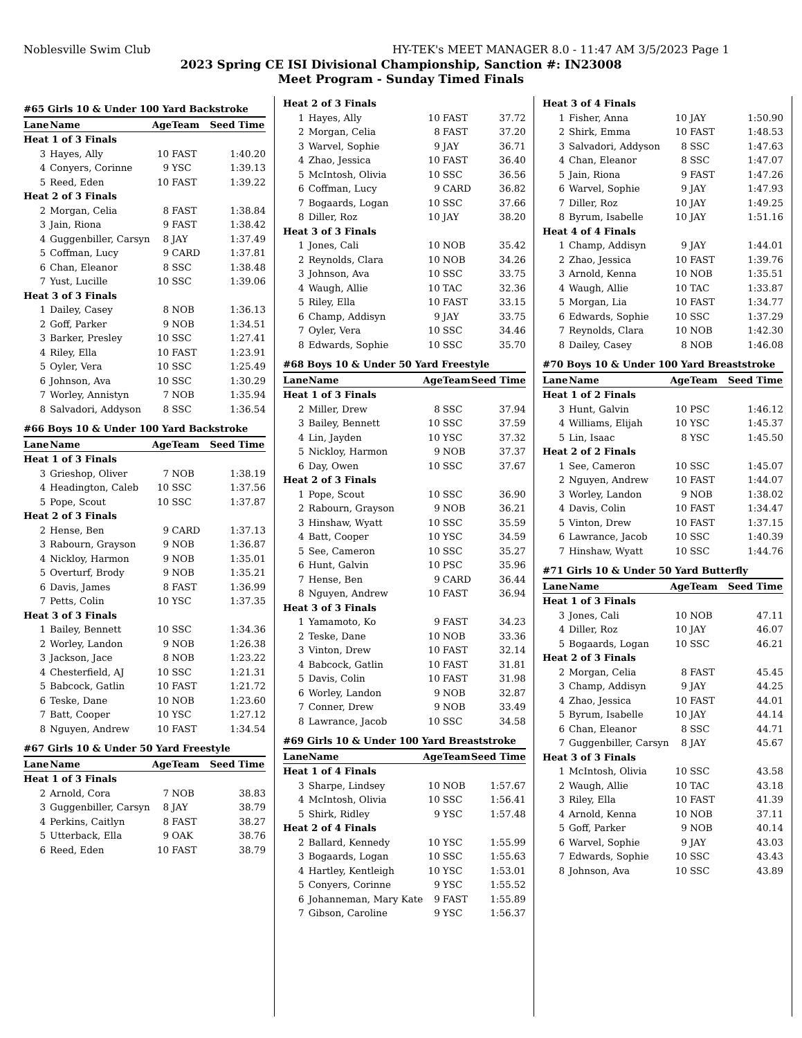Noblesville Swim Club HY-TEK's MEET MANAGER 8.0 - 11:47 AM 3/5/2023 Page 1
2023 Spring CE ISI Divisional Championship, Sanction #: IN23008
Meet Program - Sunday Timed Finals
| #65 Girls 10 & Under 100 Yard Backstroke | | | | |
| --- | --- | --- | --- | --- |
| Lane | Name | Age | Team | Seed Time |
| Heat 1 of 3 Finals | | | | |
| 3 | Hayes, Ally | 10 | FAST | 1:40.20 |
| 4 | Conyers, Corinne | 9 | YSC | 1:39.13 |
| 5 | Reed, Eden | 10 | FAST | 1:39.22 |
| Heat 2 of 3 Finals | | | | |
| 2 | Morgan, Celia | 8 | FAST | 1:38.84 |
| 3 | Jain, Riona | 9 | FAST | 1:38.42 |
| 4 | Guggenbiller, Carsyn | 8 | JAY | 1:37.49 |
| 5 | Coffman, Lucy | 9 | CARD | 1:37.81 |
| 6 | Chan, Eleanor | 8 | SSC | 1:38.48 |
| 7 | Yust, Lucille | 10 | SSC | 1:39.06 |
| Heat 3 of 3 Finals | | | | |
| 1 | Dailey, Casey | 8 | NOB | 1:36.13 |
| 2 | Goff, Parker | 9 | NOB | 1:34.51 |
| 3 | Barker, Presley | 10 | SSC | 1:27.41 |
| 4 | Riley, Ella | 10 | FAST | 1:23.91 |
| 5 | Oyler, Vera | 10 | SSC | 1:25.49 |
| 6 | Johnson, Ava | 10 | SSC | 1:30.29 |
| 7 | Worley, Annistyn | 7 | NOB | 1:35.94 |
| 8 | Salvadori, Addyson | 8 | SSC | 1:36.54 |
| #66 Boys 10 & Under 100 Yard Backstroke | | | | |
| Lane | Name | Age | Team | Seed Time |
| Heat 1 of 3 Finals | | | | |
| 3 | Grieshop, Oliver | 7 | NOB | 1:38.19 |
| 4 | Headington, Caleb | 10 | SSC | 1:37.56 |
| 5 | Pope, Scout | 10 | SSC | 1:37.87 |
| Heat 2 of 3 Finals | | | | |
| 2 | Hense, Ben | 9 | CARD | 1:37.13 |
| 3 | Rabourn, Grayson | 9 | NOB | 1:36.87 |
| 4 | Nickloy, Harmon | 9 | NOB | 1:35.01 |
| 5 | Overturf, Brody | 9 | NOB | 1:35.21 |
| 6 | Davis, James | 8 | FAST | 1:36.99 |
| 7 | Petts, Colin | 10 | YSC | 1:37.35 |
| Heat 3 of 3 Finals | | | | |
| 1 | Bailey, Bennett | 10 | SSC | 1:34.36 |
| 2 | Worley, Landon | 9 | NOB | 1:26.38 |
| 3 | Jackson, Jace | 8 | NOB | 1:23.22 |
| 4 | Chesterfield, AJ | 10 | SSC | 1:21.31 |
| 5 | Babcock, Gatlin | 10 | FAST | 1:21.72 |
| 6 | Teske, Dane | 10 | NOB | 1:23.60 |
| 7 | Batt, Cooper | 10 | YSC | 1:27.12 |
| 8 | Nguyen, Andrew | 10 | FAST | 1:34.54 |
| #67 Girls 10 & Under 50 Yard Freestyle | | | | |
| Lane | Name | Age | Team | Seed Time |
| Heat 1 of 3 Finals | | | | |
| 2 | Arnold, Cora | 7 | NOB | 38.83 |
| 3 | Guggenbiller, Carsyn | 8 | JAY | 38.79 |
| 4 | Perkins, Caitlyn | 8 | FAST | 38.27 |
| 5 | Utterback, Ella | 9 | OAK | 38.76 |
| 6 | Reed, Eden | 10 | FAST | 38.79 |
| Heat 2 of 3 Finals | | | | |
| 1 | Hayes, Ally | 10 | FAST | 37.72 |
| 2 | Morgan, Celia | 8 | FAST | 37.20 |
| 3 | Warvel, Sophie | 9 | JAY | 36.71 |
| 4 | Zhao, Jessica | 10 | FAST | 36.40 |
| 5 | McIntosh, Olivia | 10 | SSC | 36.56 |
| 6 | Coffman, Lucy | 9 | CARD | 36.82 |
| 7 | Bogaards, Logan | 10 | SSC | 37.66 |
| 8 | Diller, Roz | 10 | JAY | 38.20 |
| Heat 3 of 3 Finals | | | | |
| 1 | Jones, Cali | 10 | NOB | 35.42 |
| 2 | Reynolds, Clara | 10 | NOB | 34.26 |
| 3 | Johnson, Ava | 10 | SSC | 33.75 |
| 4 | Waugh, Allie | 10 | TAC | 32.36 |
| 5 | Riley, Ella | 10 | FAST | 33.15 |
| 6 | Champ, Addisyn | 9 | JAY | 33.75 |
| 7 | Oyler, Vera | 10 | SSC | 34.46 |
| 8 | Edwards, Sophie | 10 | SSC | 35.70 |
| #68 Boys 10 & Under 50 Yard Freestyle | | | | |
| Lane | Name | Age | Team | Seed Time |
| Heat 1 of 3 Finals | | | | |
| 2 | Miller, Drew | 8 | SSC | 37.94 |
| 3 | Bailey, Bennett | 10 | SSC | 37.59 |
| 4 | Lin, Jayden | 10 | YSC | 37.32 |
| 5 | Nickloy, Harmon | 9 | NOB | 37.37 |
| 6 | Day, Owen | 10 | SSC | 37.67 |
| Heat 2 of 3 Finals | | | | |
| 1 | Pope, Scout | 10 | SSC | 36.90 |
| 2 | Rabourn, Grayson | 9 | NOB | 36.21 |
| 3 | Hinshaw, Wyatt | 10 | SSC | 35.59 |
| 4 | Batt, Cooper | 10 | YSC | 34.59 |
| 5 | See, Cameron | 10 | SSC | 35.27 |
| 6 | Hunt, Galvin | 10 | PSC | 35.96 |
| 7 | Hense, Ben | 9 | CARD | 36.44 |
| 8 | Nguyen, Andrew | 10 | FAST | 36.94 |
| Heat 3 of 3 Finals | | | | |
| 1 | Yamamoto, Ko | 9 | FAST | 34.23 |
| 2 | Teske, Dane | 10 | NOB | 33.36 |
| 3 | Vinton, Drew | 10 | FAST | 32.14 |
| 4 | Babcock, Gatlin | 10 | FAST | 31.81 |
| 5 | Davis, Colin | 10 | FAST | 31.98 |
| 6 | Worley, Landon | 9 | NOB | 32.87 |
| 7 | Conner, Drew | 9 | NOB | 33.49 |
| 8 | Lawrance, Jacob | 10 | SSC | 34.58 |
| #69 Girls 10 & Under 100 Yard Breaststroke | | | | |
| Lane | Name | Age | Team | Seed Time |
| Heat 1 of 4 Finals | | | | |
| 3 | Sharpe, Lindsey | 10 | NOB | 1:57.67 |
| 4 | McIntosh, Olivia | 10 | SSC | 1:56.41 |
| 5 | Shirk, Ridley | 9 | YSC | 1:57.48 |
| Heat 2 of 4 Finals | | | | |
| 2 | Ballard, Kennedy | 10 | YSC | 1:55.99 |
| 3 | Bogaards, Logan | 10 | SSC | 1:55.63 |
| 4 | Hartley, Kentleigh | 10 | YSC | 1:53.01 |
| 5 | Conyers, Corinne | 9 | YSC | 1:55.52 |
| 6 | Johanneman, Mary Kate | 9 | FAST | 1:55.89 |
| 7 | Gibson, Caroline | 9 | YSC | 1:56.37 |
| Heat 3 of 4 Finals | | | | |
| 1 | Fisher, Anna | 10 | JAY | 1:50.90 |
| 2 | Shirk, Emma | 10 | FAST | 1:48.53 |
| 3 | Salvadori, Addyson | 8 | SSC | 1:47.63 |
| 4 | Chan, Eleanor | 8 | SSC | 1:47.07 |
| 5 | Jain, Riona | 9 | FAST | 1:47.26 |
| 6 | Warvel, Sophie | 9 | JAY | 1:47.93 |
| 7 | Diller, Roz | 10 | JAY | 1:49.25 |
| 8 | Byrum, Isabelle | 10 | JAY | 1:51.16 |
| Heat 4 of 4 Finals | | | | |
| 1 | Champ, Addisyn | 9 | JAY | 1:44.01 |
| 2 | Zhao, Jessica | 10 | FAST | 1:39.76 |
| 3 | Arnold, Kenna | 10 | NOB | 1:35.51 |
| 4 | Waugh, Allie | 10 | TAC | 1:33.87 |
| 5 | Morgan, Lia | 10 | FAST | 1:34.77 |
| 6 | Edwards, Sophie | 10 | SSC | 1:37.29 |
| 7 | Reynolds, Clara | 10 | NOB | 1:42.30 |
| 8 | Dailey, Casey | 8 | NOB | 1:46.08 |
| #70 Boys 10 & Under 100 Yard Breaststroke | | | | |
| Lane | Name | Age | Team | Seed Time |
| Heat 1 of 2 Finals | | | | |
| 3 | Hunt, Galvin | 10 | PSC | 1:46.12 |
| 4 | Williams, Elijah | 10 | YSC | 1:45.37 |
| 5 | Lin, Isaac | 8 | YSC | 1:45.50 |
| Heat 2 of 2 Finals | | | | |
| 1 | See, Cameron | 10 | SSC | 1:45.07 |
| 2 | Nguyen, Andrew | 10 | FAST | 1:44.07 |
| 3 | Worley, Landon | 9 | NOB | 1:38.02 |
| 4 | Davis, Colin | 10 | FAST | 1:34.47 |
| 5 | Vinton, Drew | 10 | FAST | 1:37.15 |
| 6 | Lawrance, Jacob | 10 | SSC | 1:40.39 |
| 7 | Hinshaw, Wyatt | 10 | SSC | 1:44.76 |
| #71 Girls 10 & Under 50 Yard Butterfly | | | | |
| Lane | Name | Age | Team | Seed Time |
| Heat 1 of 3 Finals | | | | |
| 3 | Jones, Cali | 10 | NOB | 47.11 |
| 4 | Diller, Roz | 10 | JAY | 46.07 |
| 5 | Bogaards, Logan | 10 | SSC | 46.21 |
| Heat 2 of 3 Finals | | | | |
| 2 | Morgan, Celia | 8 | FAST | 45.45 |
| 3 | Champ, Addisyn | 9 | JAY | 44.25 |
| 4 | Zhao, Jessica | 10 | FAST | 44.01 |
| 5 | Byrum, Isabelle | 10 | JAY | 44.14 |
| 6 | Chan, Eleanor | 8 | SSC | 44.71 |
| 7 | Guggenbiller, Carsyn | 8 | JAY | 45.67 |
| Heat 3 of 3 Finals | | | | |
| 1 | McIntosh, Olivia | 10 | SSC | 43.58 |
| 2 | Waugh, Allie | 10 | TAC | 43.18 |
| 3 | Riley, Ella | 10 | FAST | 41.39 |
| 4 | Arnold, Kenna | 10 | NOB | 37.11 |
| 5 | Goff, Parker | 9 | NOB | 40.14 |
| 6 | Warvel, Sophie | 9 | JAY | 43.03 |
| 7 | Edwards, Sophie | 10 | SSC | 43.43 |
| 8 | Johnson, Ava | 10 | SSC | 43.89 |